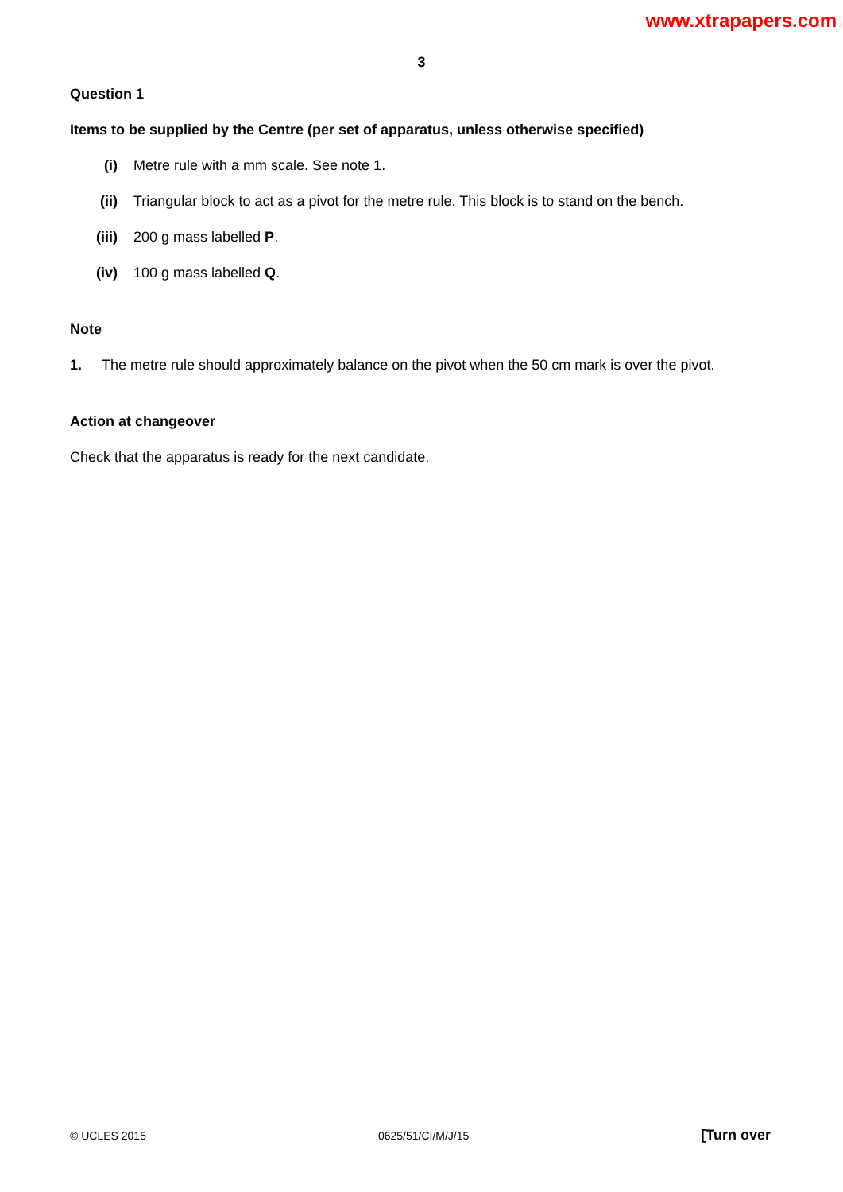www.xtrapapers.com
3
Question 1
Items to be supplied by the Centre (per set of apparatus, unless otherwise specified)
(i) Metre rule with a mm scale. See note 1.
(ii) Triangular block to act as a pivot for the metre rule. This block is to stand on the bench.
(iii) 200 g mass labelled P.
(iv) 100 g mass labelled Q.
Note
1. The metre rule should approximately balance on the pivot when the 50 cm mark is over the pivot.
Action at changeover
Check that the apparatus is ready for the next candidate.
© UCLES 2015 0625/51/CI/M/J/15 [Turn over